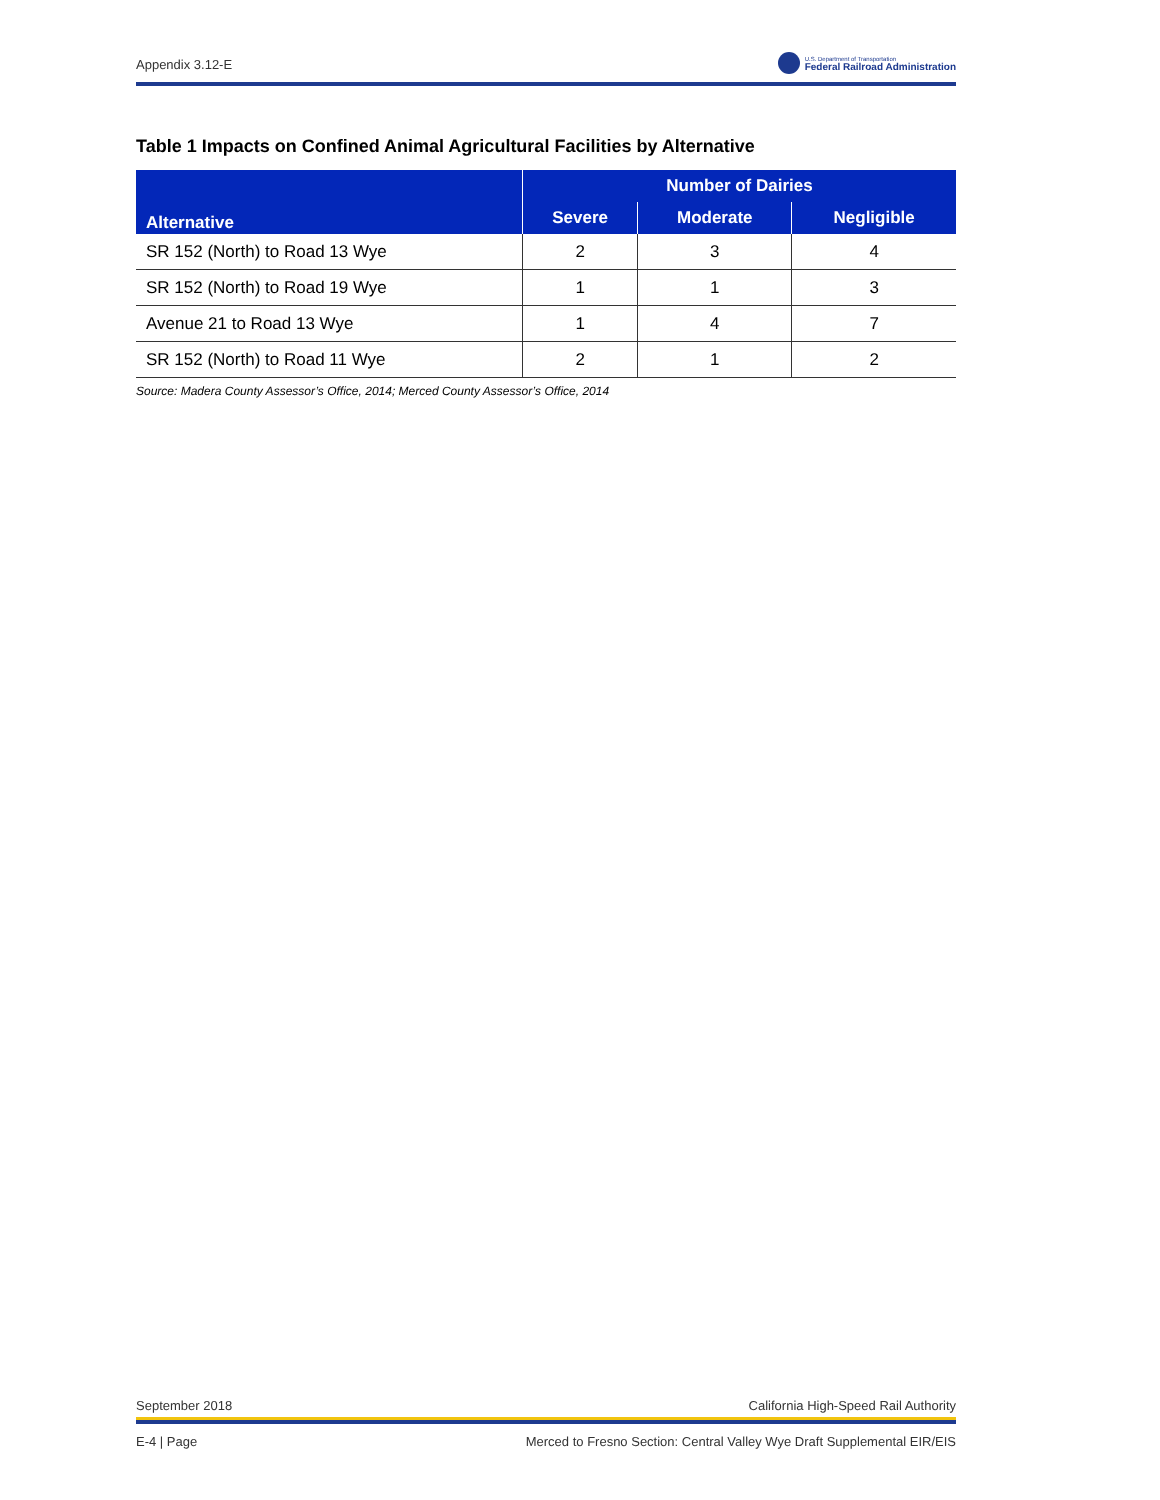Appendix 3.12-E
U.S. Department of Transportation
Federal Railroad Administration
Table 1 Impacts on Confined Animal Agricultural Facilities by Alternative
| Alternative | Number of Dairies | | |
| --- | --- | --- | --- |
| | Severe | Moderate | Negligible |
| SR 152 (North) to Road 13 Wye | 2 | 3 | 4 |
| SR 152 (North) to Road 19 Wye | 1 | 1 | 3 |
| Avenue 21 to Road 13 Wye | 1 | 4 | 7 |
| SR 152 (North) to Road 11 Wye | 2 | 1 | 2 |
Source: Madera County Assessor’s Office, 2014; Merced County Assessor’s Office, 2014
September 2018 California High-Speed Rail Authority
E-4 | Page Merced to Fresno Section: Central Valley Wye Draft Supplemental EIR/EIS